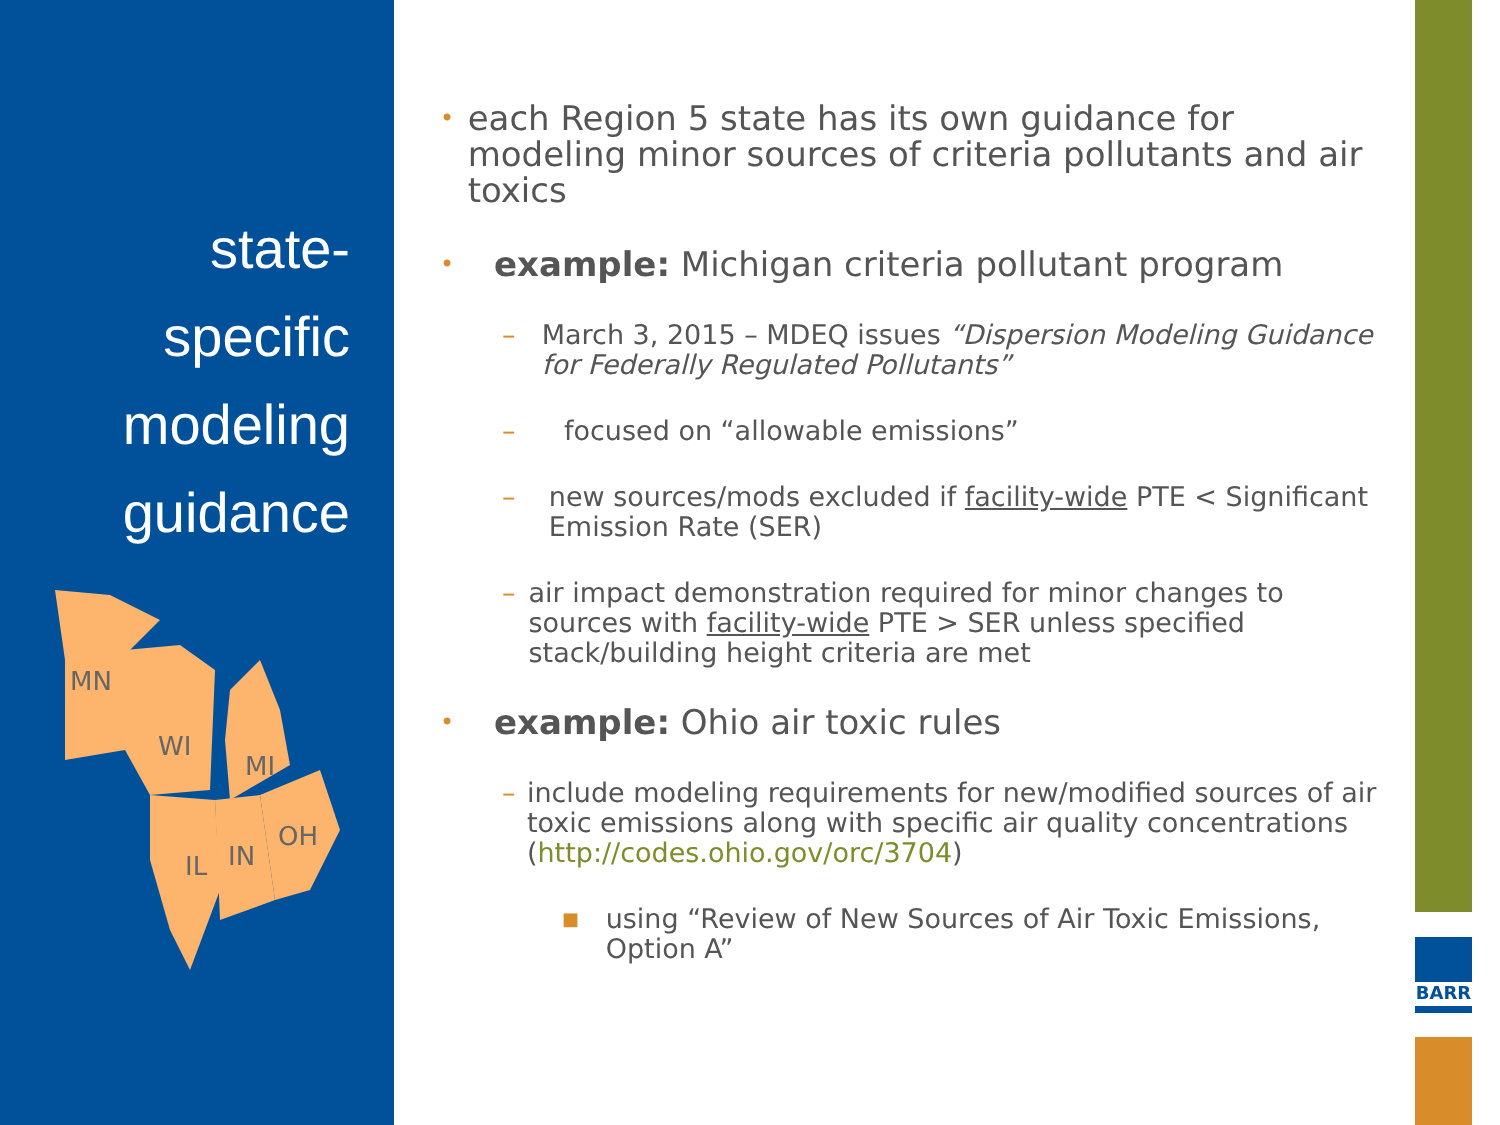state-
specific
modeling
guidance
MN
WI
MI
IL
IN
OH
BARR
• each Region 5 state has its own guidance for modeling minor sources of criteria pollutants and air toxics
• example: Michigan criteria pollutant program
– March 3, 2015 – MDEQ issues “Dispersion Modeling Guidance for Federally Regulated Pollutants”
– focused on “allowable emissions”
– new sources/mods excluded if facility-wide PTE < Significant Emission Rate (SER)
– air impact demonstration required for minor changes to sources with facility-wide PTE > SER unless specified stack/building height criteria are met
• example: Ohio air toxic rules
– include modeling requirements for new/modified sources of air toxic emissions along with specific air quality concentrations (http://codes.ohio.gov/orc/3704)
■ using “Review of New Sources of Air Toxic Emissions, Option A”